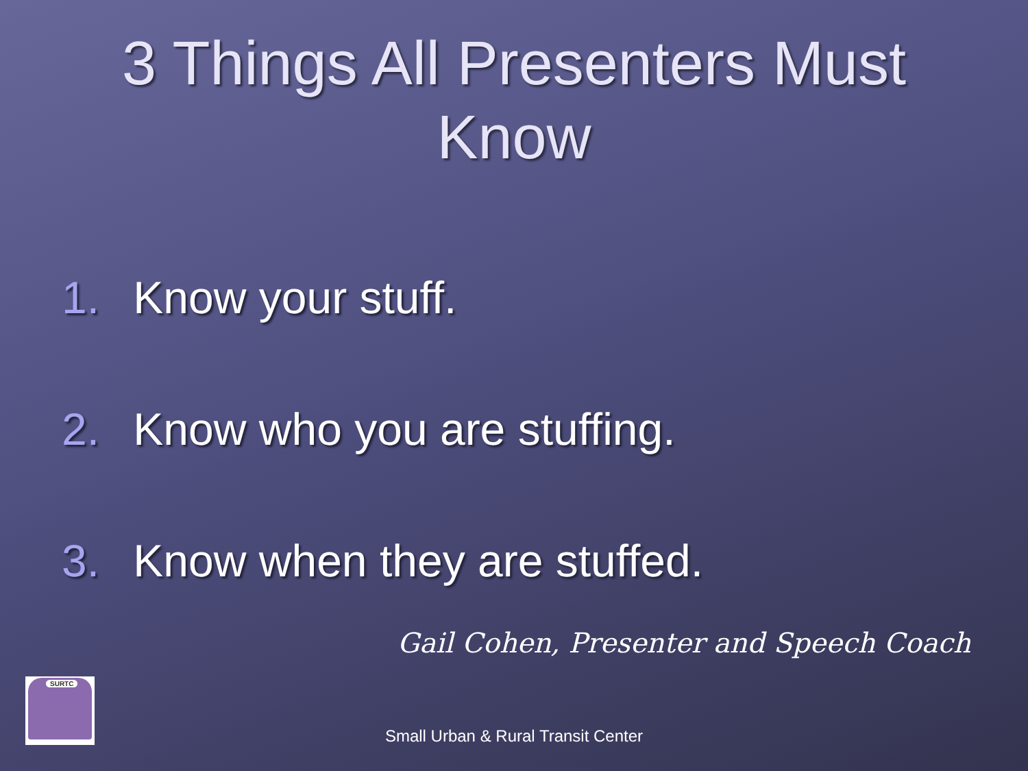3 Things All Presenters Must
Know
1. Know your stuff.
2. Know who you are stuffing.
3. Know when they are stuffed.
Gail Cohen, Presenter and Speech Coach
SURTC
Small Urban & Rural Transit Center